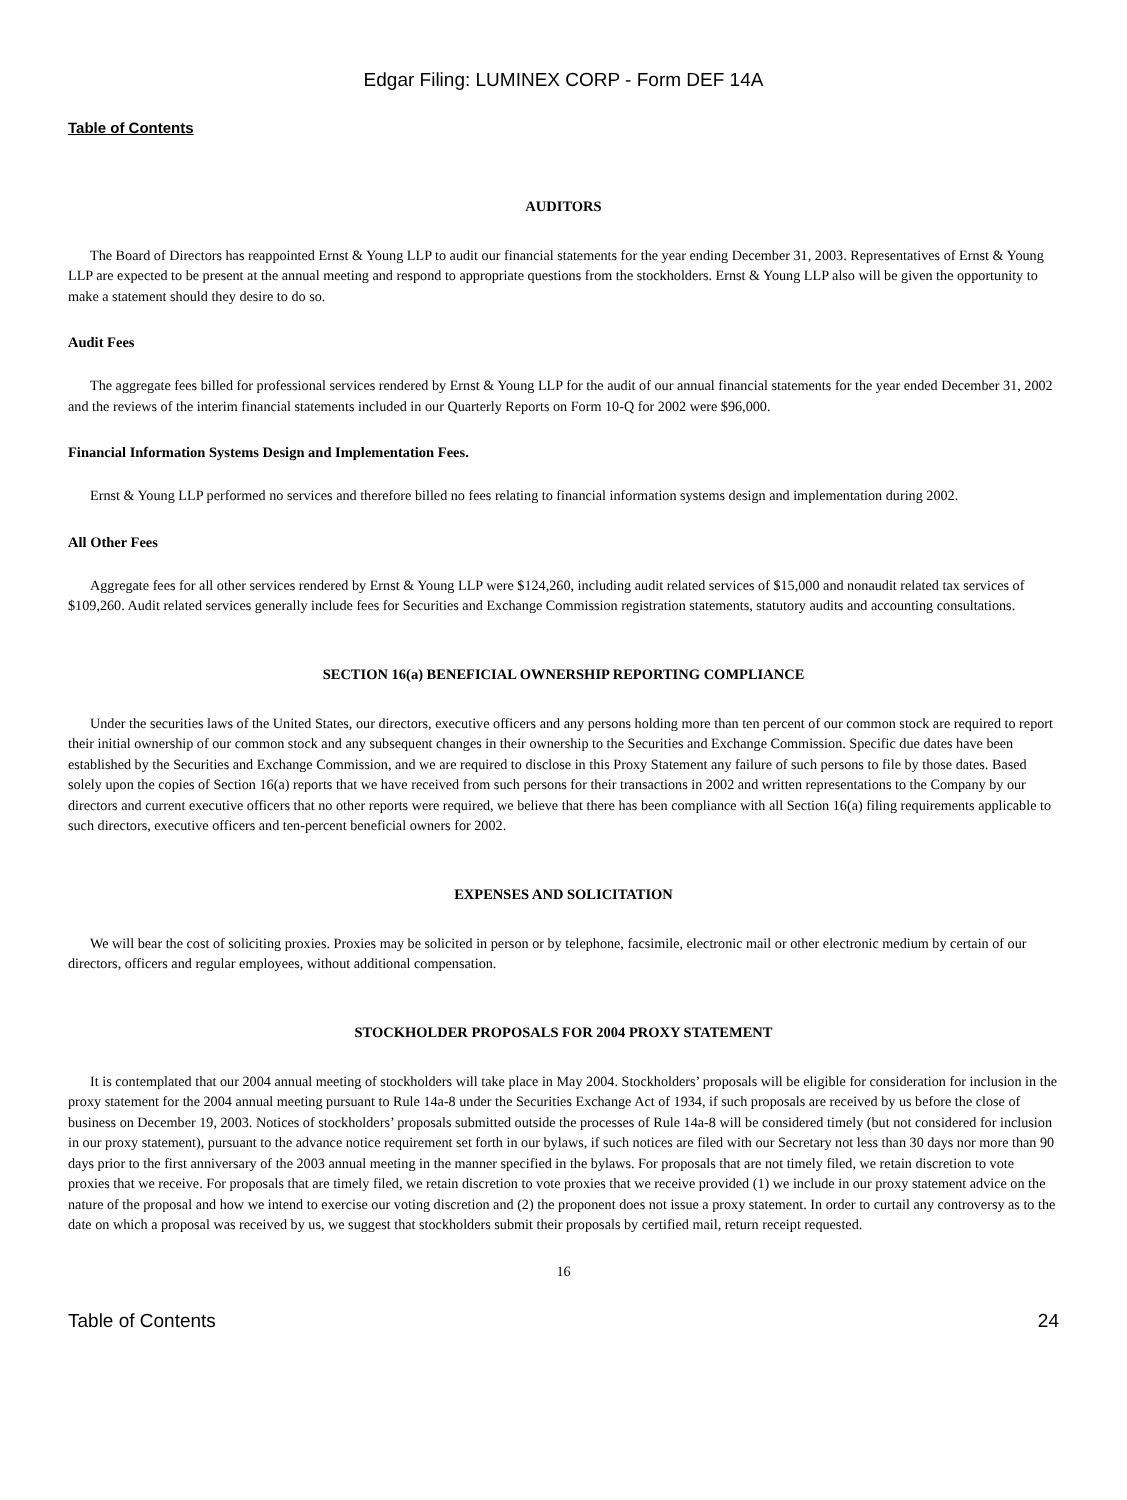Edgar Filing: LUMINEX CORP - Form DEF 14A
Table of Contents
AUDITORS
The Board of Directors has reappointed Ernst & Young LLP to audit our financial statements for the year ending December 31, 2003. Representatives of Ernst & Young LLP are expected to be present at the annual meeting and respond to appropriate questions from the stockholders. Ernst & Young LLP also will be given the opportunity to make a statement should they desire to do so.
Audit Fees
The aggregate fees billed for professional services rendered by Ernst & Young LLP for the audit of our annual financial statements for the year ended December 31, 2002 and the reviews of the interim financial statements included in our Quarterly Reports on Form 10-Q for 2002 were $96,000.
Financial Information Systems Design and Implementation Fees.
Ernst & Young LLP performed no services and therefore billed no fees relating to financial information systems design and implementation during 2002.
All Other Fees
Aggregate fees for all other services rendered by Ernst & Young LLP were $124,260, including audit related services of $15,000 and nonaudit related tax services of $109,260. Audit related services generally include fees for Securities and Exchange Commission registration statements, statutory audits and accounting consultations.
SECTION 16(a) BENEFICIAL OWNERSHIP REPORTING COMPLIANCE
Under the securities laws of the United States, our directors, executive officers and any persons holding more than ten percent of our common stock are required to report their initial ownership of our common stock and any subsequent changes in their ownership to the Securities and Exchange Commission. Specific due dates have been established by the Securities and Exchange Commission, and we are required to disclose in this Proxy Statement any failure of such persons to file by those dates. Based solely upon the copies of Section 16(a) reports that we have received from such persons for their transactions in 2002 and written representations to the Company by our directors and current executive officers that no other reports were required, we believe that there has been compliance with all Section 16(a) filing requirements applicable to such directors, executive officers and ten-percent beneficial owners for 2002.
EXPENSES AND SOLICITATION
We will bear the cost of soliciting proxies. Proxies may be solicited in person or by telephone, facsimile, electronic mail or other electronic medium by certain of our directors, officers and regular employees, without additional compensation.
STOCKHOLDER PROPOSALS FOR 2004 PROXY STATEMENT
It is contemplated that our 2004 annual meeting of stockholders will take place in May 2004. Stockholders’ proposals will be eligible for consideration for inclusion in the proxy statement for the 2004 annual meeting pursuant to Rule 14a-8 under the Securities Exchange Act of 1934, if such proposals are received by us before the close of business on December 19, 2003. Notices of stockholders’ proposals submitted outside the processes of Rule 14a-8 will be considered timely (but not considered for inclusion in our proxy statement), pursuant to the advance notice requirement set forth in our bylaws, if such notices are filed with our Secretary not less than 30 days nor more than 90 days prior to the first anniversary of the 2003 annual meeting in the manner specified in the bylaws. For proposals that are not timely filed, we retain discretion to vote proxies that we receive. For proposals that are timely filed, we retain discretion to vote proxies that we receive provided (1) we include in our proxy statement advice on the nature of the proposal and how we intend to exercise our voting discretion and (2) the proponent does not issue a proxy statement. In order to curtail any controversy as to the date on which a proposal was received by us, we suggest that stockholders submit their proposals by certified mail, return receipt requested.
16
Table of Contents 24